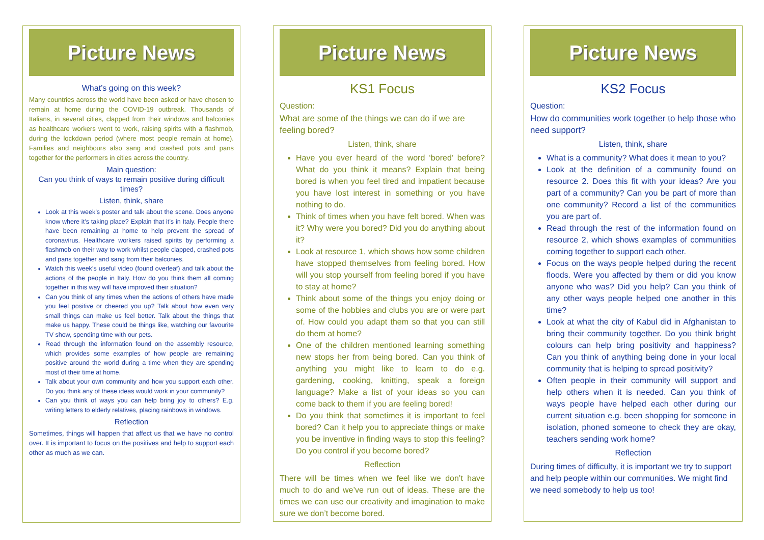Picture News
What’s going on this week?
Many countries across the world have been asked or have chosen to remain at home during the COVID-19 outbreak. Thousands of Italians, in several cities, clapped from their windows and balconies as healthcare workers went to work, raising spirits with a flashmob, during the lockdown period (where most people remain at home). Families and neighbours also sang and crashed pots and pans together for the performers in cities across the country.
Main question:
Can you think of ways to remain positive during difficult times?
Listen, think, share
Look at this week’s poster and talk about the scene. Does anyone know where it’s taking place? Explain that it’s in Italy. People there have been remaining at home to help prevent the spread of coronavirus. Healthcare workers raised spirits by performing a flashmob on their way to work whilst people clapped, crashed pots and pans together and sang from their balconies.
Watch this week’s useful video (found overleaf) and talk about the actions of the people in Italy. How do you think them all coming together in this way will have improved their situation?
Can you think of any times when the actions of others have made you feel positive or cheered you up? Talk about how even very small things can make us feel better. Talk about the things that make us happy. These could be things like, watching our favourite TV show, spending time with our pets.
Read through the information found on the assembly resource, which provides some examples of how people are remaining positive around the world during a time when they are spending most of their time at home.
Talk about your own community and how you support each other. Do you think any of these ideas would work in your community?
Can you think of ways you can help bring joy to others? E.g. writing letters to elderly relatives, placing rainbows in windows.
Reflection
Sometimes, things will happen that affect us that we have no control over. It is important to focus on the positives and help to support each other as much as we can.
Picture News
KS1 Focus
Question:
What are some of the things we can do if we are feeling bored?
Listen, think, share
Have you ever heard of the word ‘bored’ before? What do you think it means? Explain that being bored is when you feel tired and impatient because you have lost interest in something or you have nothing to do.
Think of times when you have felt bored. When was it? Why were you bored? Did you do anything about it?
Look at resource 1, which shows how some children have stopped themselves from feeling bored. How will you stop yourself from feeling bored if you have to stay at home?
Think about some of the things you enjoy doing or some of the hobbies and clubs you are or were part of. How could you adapt them so that you can still do them at home?
One of the children mentioned learning something new stops her from being bored. Can you think of anything you might like to learn to do e.g. gardening, cooking, knitting, speak a foreign language? Make a list of your ideas so you can come back to them if you are feeling bored!
Do you think that sometimes it is important to feel bored? Can it help you to appreciate things or make you be inventive in finding ways to stop this feeling? Do you control if you become bored?
Reflection
There will be times when we feel like we don’t have much to do and we’ve run out of ideas. These are the times we can use our creativity and imagination to make sure we don’t become bored.
Picture News
KS2 Focus
Question:
How do communities work together to help those who need support?
Listen, think, share
What is a community? What does it mean to you?
Look at the definition of a community found on resource 2. Does this fit with your ideas? Are you part of a community? Can you be part of more than one community? Record a list of the communities you are part of.
Read through the rest of the information found on resource 2, which shows examples of communities coming together to support each other.
Focus on the ways people helped during the recent floods. Were you affected by them or did you know anyone who was? Did you help? Can you think of any other ways people helped one another in this time?
Look at what the city of Kabul did in Afghanistan to bring their community together. Do you think bright colours can help bring positivity and happiness? Can you think of anything being done in your local community that is helping to spread positivity?
Often people in their community will support and help others when it is needed. Can you think of ways people have helped each other during our current situation e.g. been shopping for someone in isolation, phoned someone to check they are okay, teachers sending work home?
Reflection
During times of difficulty, it is important we try to support and help people within our communities. We might find we need somebody to help us too!